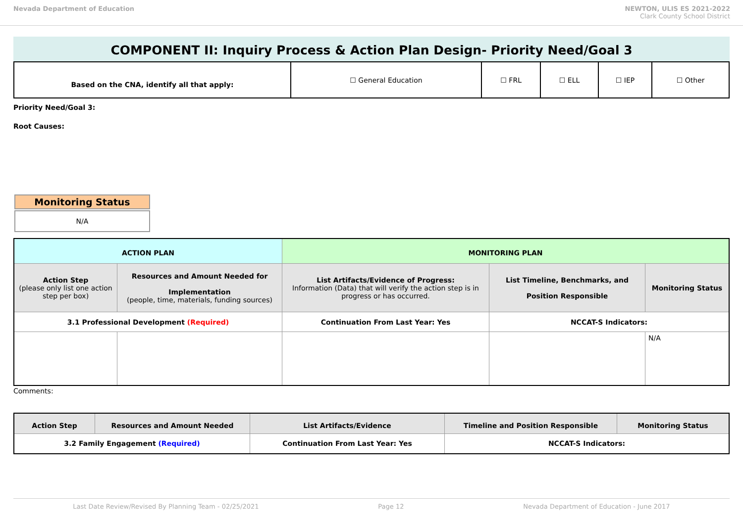Nevada Department of Education NEWTON, ULIS ES 2021-2022
Clark County School District
COMPONENT II: Inquiry Process & Action Plan Design- Priority Need/Goal 3
| Based on the CNA, identify all that apply: | ☐ General Education | ☐ FRL | ☐ ELL | ☐ IEP | ☐ Other |
Priority Need/Goal 3:
Root Causes:
Monitoring Status
N/A
| ACTION PLAN | | MONITORING PLAN | | |
| --- | --- | --- | --- | --- |
| Action Step (please only list one action step per box) | Resources and Amount Needed for Implementation (people, time, materials, funding sources) | List Artifacts/Evidence of Progress: Information (Data) that will verify the action step is in progress or has occurred. | List Timeline, Benchmarks, and Position Responsible | Monitoring Status |
| 3.1 Professional Development (Required) | | Continuation From Last Year: Yes | NCCAT-S Indicators: | |
| | | | | N/A |
Comments:
| Action Step | Resources and Amount Needed | List Artifacts/Evidence | Timeline and Position Responsible | Monitoring Status |
| --- | --- | --- | --- | --- |
| 3.2 Family Engagement (Required) | | Continuation From Last Year: Yes | NCCAT-S Indicators: | |
Last Date Review/Revised By Planning Team - 02/25/2021 Page 12 Nevada Department of Education - June 2017